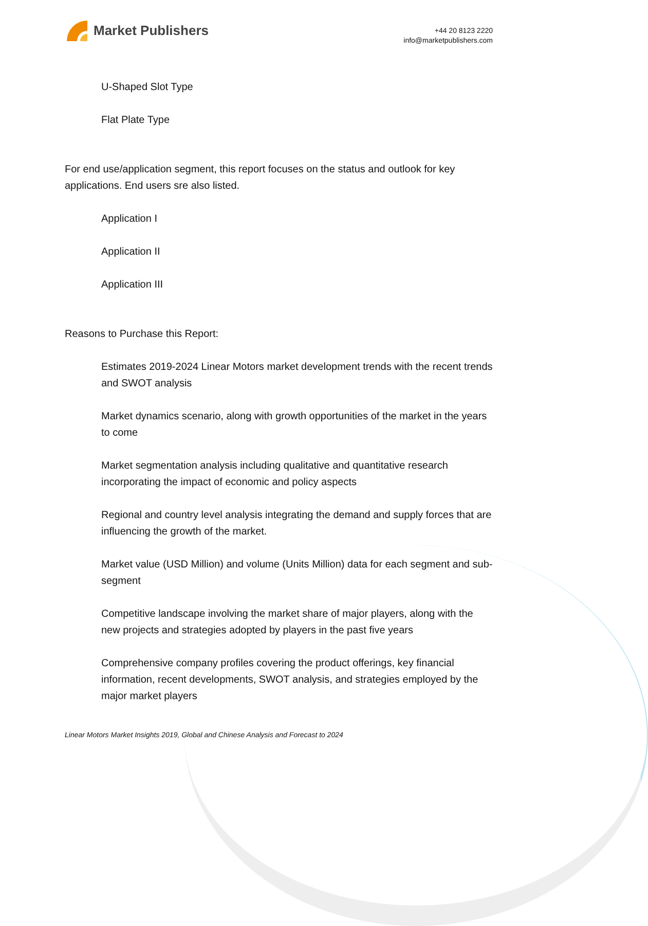Market Publishers
+44 20 8123 2220
info@marketpublishers.com
U-Shaped Slot Type
Flat Plate Type
For end use/application segment, this report focuses on the status and outlook for key applications. End users sre also listed.
Application I
Application II
Application III
Reasons to Purchase this Report:
Estimates 2019-2024 Linear Motors market development trends with the recent trends and SWOT analysis
Market dynamics scenario, along with growth opportunities of the market in the years to come
Market segmentation analysis including qualitative and quantitative research incorporating the impact of economic and policy aspects
Regional and country level analysis integrating the demand and supply forces that are influencing the growth of the market.
Market value (USD Million) and volume (Units Million) data for each segment and sub-segment
Competitive landscape involving the market share of major players, along with the new projects and strategies adopted by players in the past five years
Comprehensive company profiles covering the product offerings, key financial information, recent developments, SWOT analysis, and strategies employed by the major market players
Linear Motors Market Insights 2019, Global and Chinese Analysis and Forecast to 2024